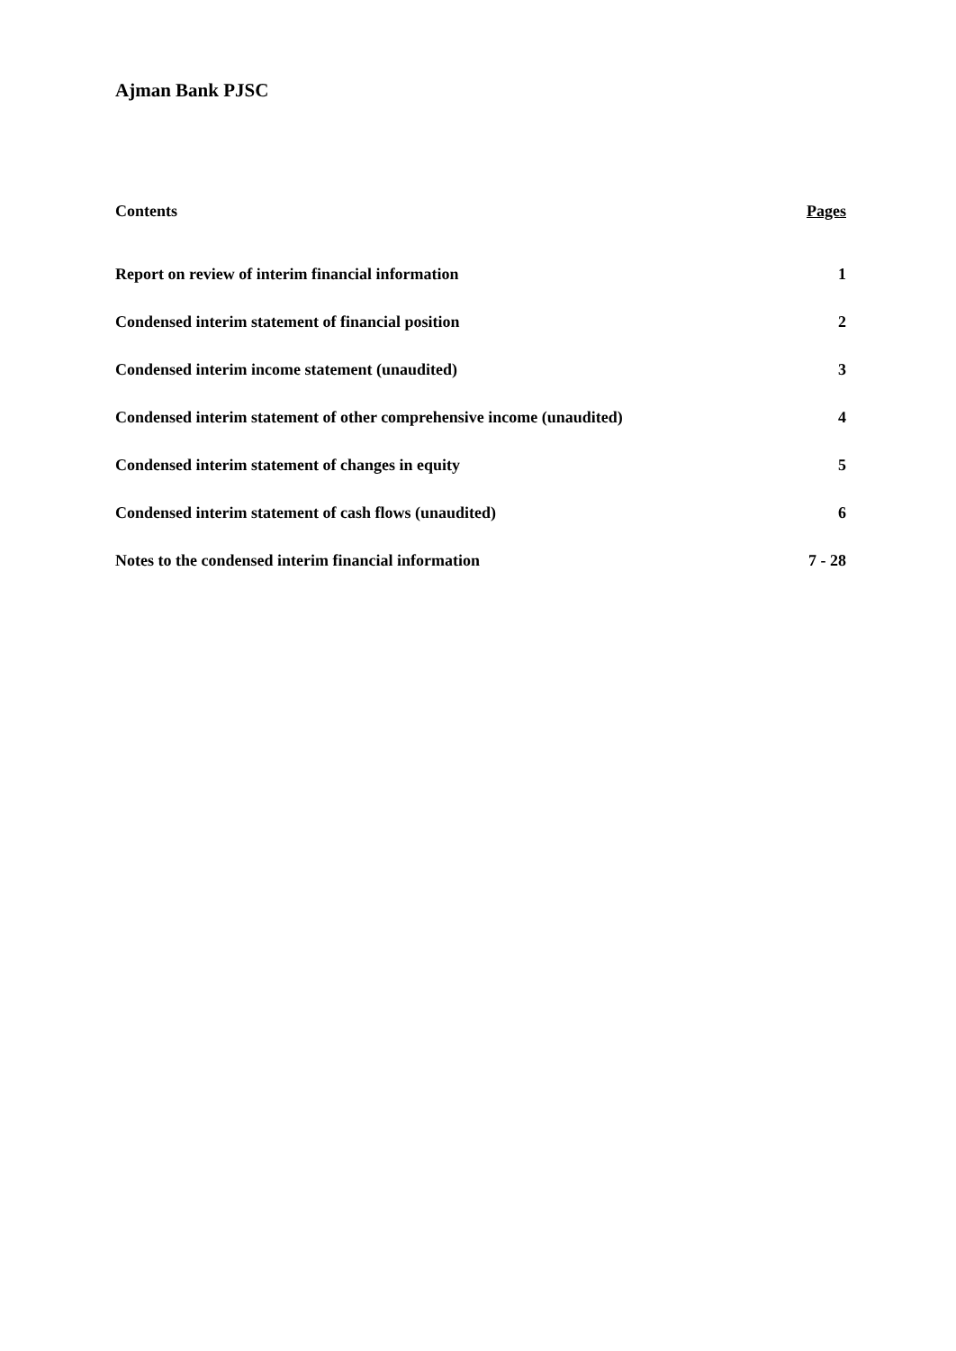Ajman Bank PJSC
| Contents | Pages |
| --- | --- |
| Report on review of interim financial information | 1 |
| Condensed interim statement of financial position | 2 |
| Condensed interim income statement (unaudited) | 3 |
| Condensed interim statement of other comprehensive income (unaudited) | 4 |
| Condensed interim statement of changes in equity | 5 |
| Condensed interim statement of cash flows (unaudited) | 6 |
| Notes to the condensed interim financial information | 7 - 28 |